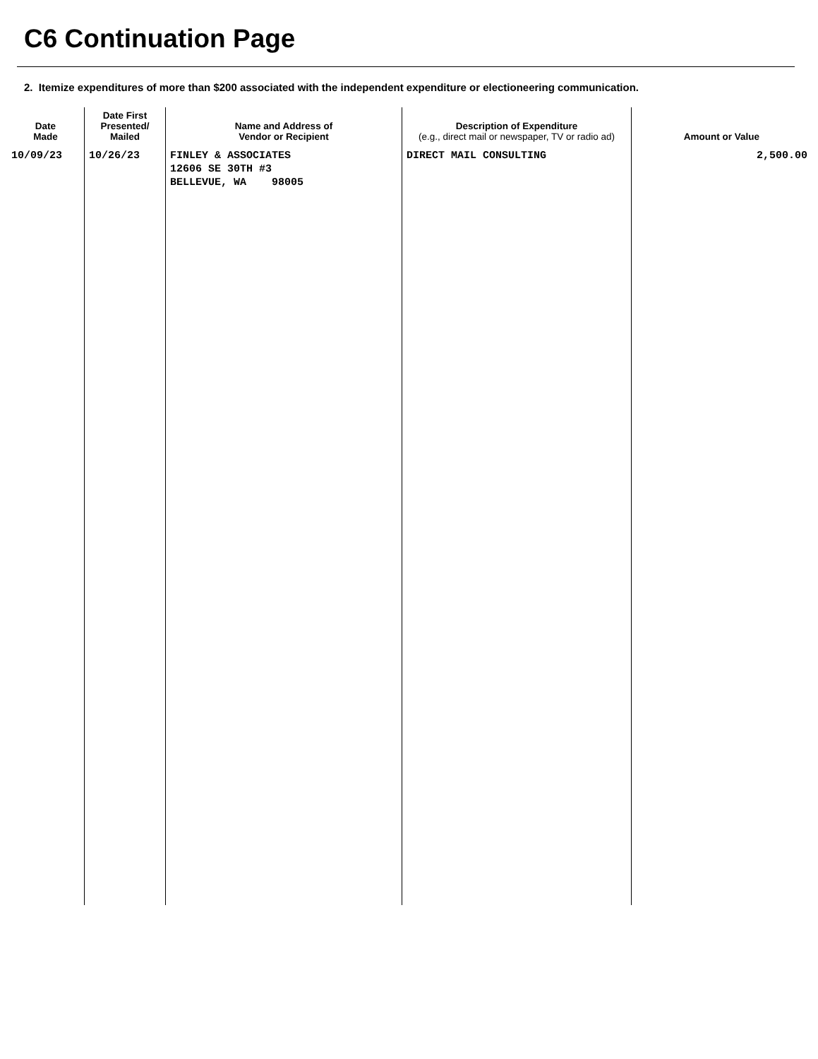C6 Continuation Page
2. Itemize expenditures of more than $200 associated with the independent expenditure or electioneering communication.
| Date Made | Date First Presented/ Mailed | Name and Address of Vendor or Recipient | Description of Expenditure (e.g., direct mail or newspaper, TV or radio ad) | Amount or Value |
| --- | --- | --- | --- | --- |
| 10/09/23 | 10/26/23 | FINLEY & ASSOCIATES 12606 SE 30TH #3 BELLEVUE, WA 98005 | DIRECT MAIL CONSULTING | 2,500.00 |